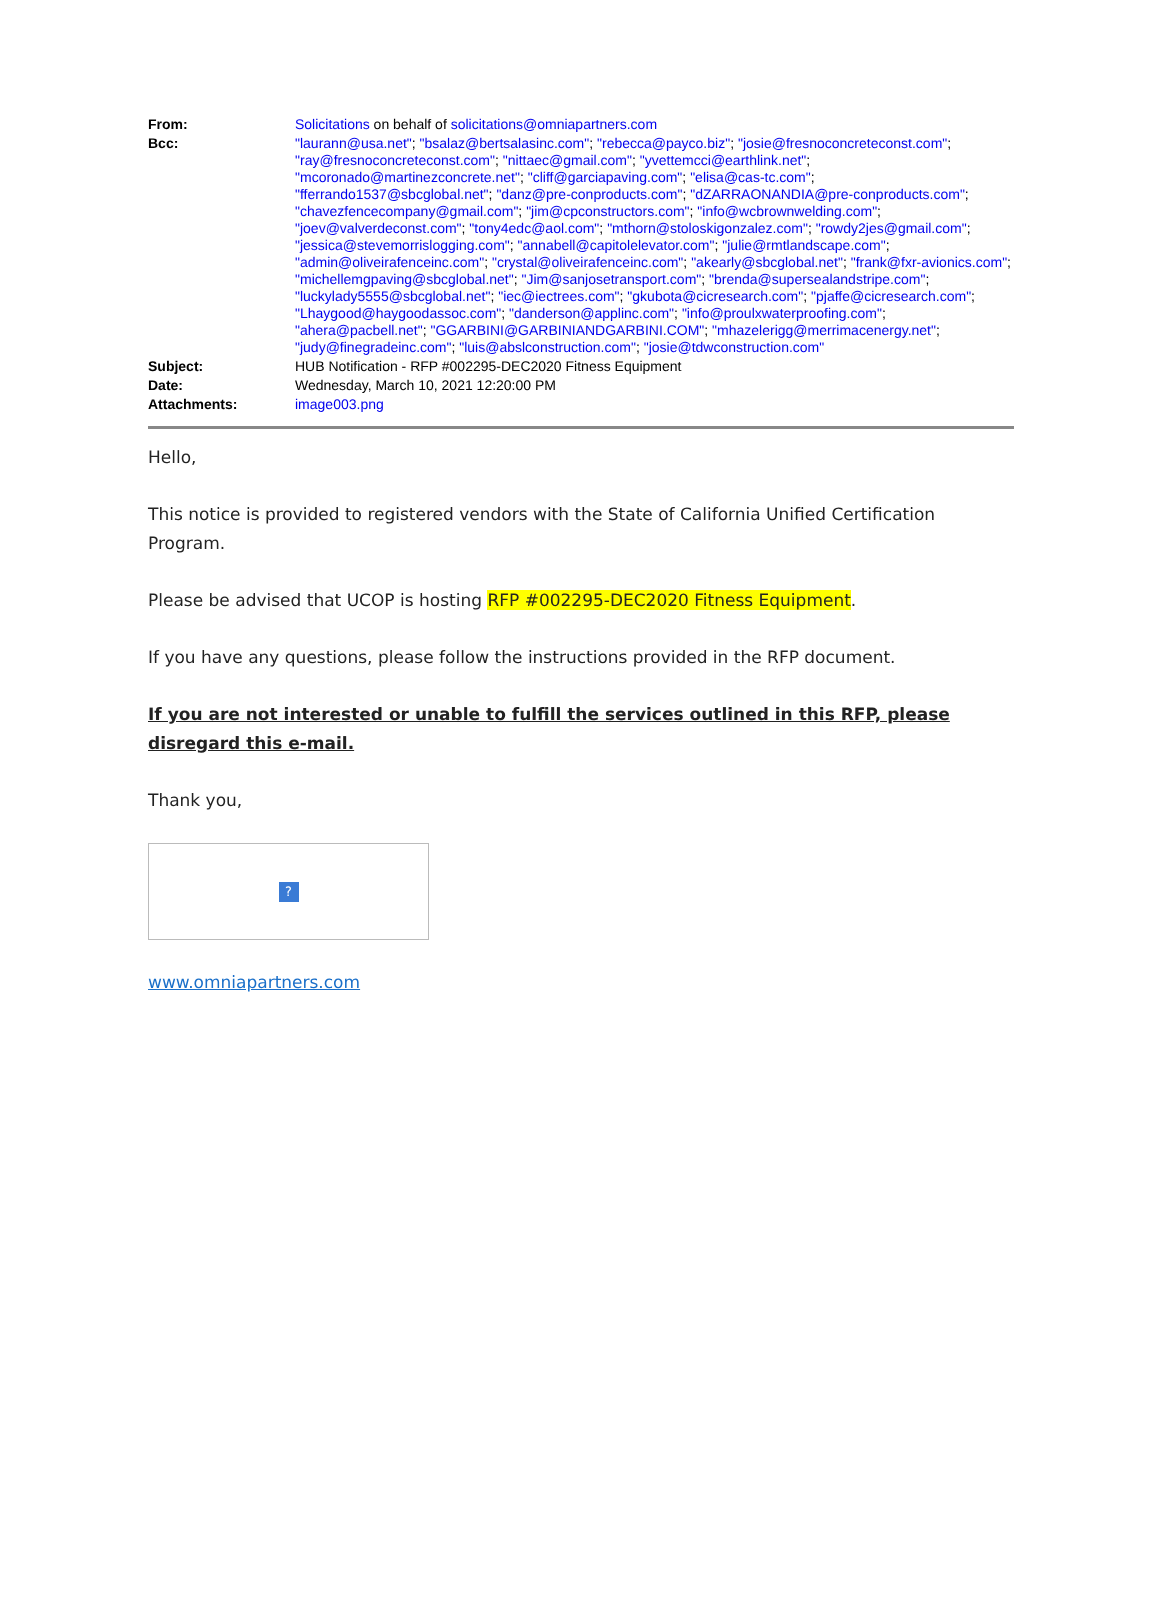| From: | Solicitations on behalf of solicitations@omniapartners.com |
| Bcc: | "laurann@usa.net" ; "bsalaz@bertsalasinc.com" ; "rebecca@payco.biz" ; "josie@fresnoconcreteconst.com" ; "ray@fresnoconcreteconst.com" ; "nittaec@gmail.com" ; "yvettemcci@earthlink.net" ; "mcoronado@martinezconcrete.net" ; "cliff@garciapaving.com" ; "elisa@cas-tc.com" ; "fferrando1537@sbcglobal.net" ; "danz@pre-conproducts.com" ; "dZARRAONANDIA@pre-conproducts.com" ; "chavezfencecompany@gmail.com" ; "jim@cpconstructors.com" ; "info@wcbrownwelding.com" ; "joev@valverdeconst.com" ; "tony4edc@aol.com" ; "mthorn@stoloskigonzalez.com" ; "rowdy2jes@gmail.com" ; "jessica@stevemorrislogging.com" ; "annabell@capitolelevator.com" ; "julie@rmtlandscape.com" ; "admin@oliveirafenceinc.com" ; "crystal@oliveirafenceinc.com" ; "akearly@sbcglobal.net" ; "frank@fxr-avionics.com" ; "michellemgpaving@sbcglobal.net" ; "Jim@sanjosetransport.com" ; "brenda@supersealandstripe.com" ; "luckylady5555@sbcglobal.net" ; "iec@iectrees.com" ; "gkubota@cicresearch.com" ; "pjaffe@cicresearch.com" ; "Lhaygood@haygoodassoc.com" ; "danderson@applinc.com" ; "info@proulxwaterproofing.com" ; "ahera@pacbell.net" ; "GGARBINI@GARBINIANDGARBINI.COM" ; "mhazelerigg@merrimacenergy.net" ; "judy@finegradeinc.com" ; "luis@abslconstruction.com" ; "josie@tdwconstruction.com" |
| Subject: | HUB Notification - RFP #002295-DEC2020 Fitness Equipment |
| Date: | Wednesday, March 10, 2021 12:20:00 PM |
| Attachments: | image003.png |
Hello,
This notice is provided to registered vendors with the State of California Unified Certification Program.
Please be advised that UCOP is hosting RFP #002295-DEC2020 Fitness Equipment.
If you have any questions, please follow the instructions provided in the RFP document.
If you are not interested or unable to fulfill the services outlined in this RFP, please disregard this e-mail.
Thank you,
?
www.omniapartners.com